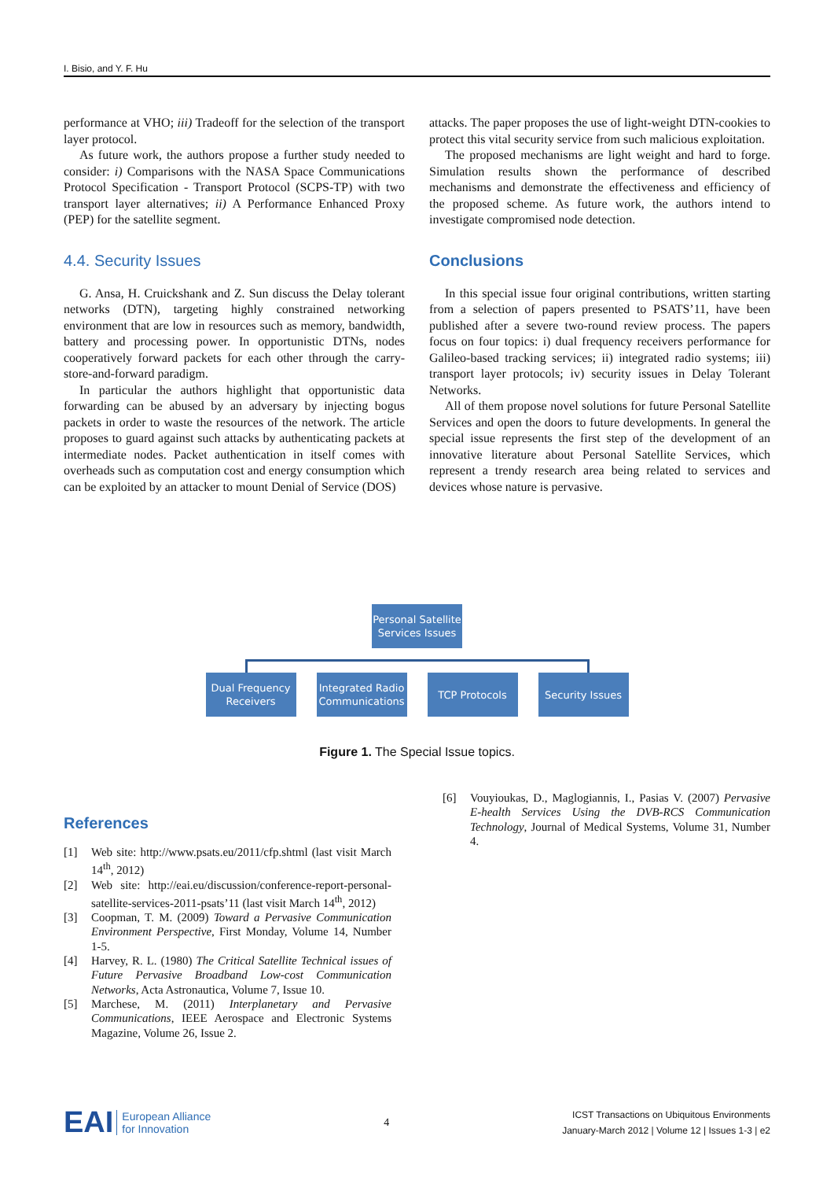I. Bisio, and Y. F. Hu
performance at VHO; iii) Tradeoff for the selection of the transport layer protocol.
As future work, the authors propose a further study needed to consider: i) Comparisons with the NASA Space Communications Protocol Specification - Transport Protocol (SCPS-TP) with two transport layer alternatives; ii) A Performance Enhanced Proxy (PEP) for the satellite segment.
4.4. Security Issues
G. Ansa, H. Cruickshank and Z. Sun discuss the Delay tolerant networks (DTN), targeting highly constrained networking environment that are low in resources such as memory, bandwidth, battery and processing power. In opportunistic DTNs, nodes cooperatively forward packets for each other through the carry-store-and-forward paradigm.
In particular the authors highlight that opportunistic data forwarding can be abused by an adversary by injecting bogus packets in order to waste the resources of the network. The article proposes to guard against such attacks by authenticating packets at intermediate nodes. Packet authentication in itself comes with overheads such as computation cost and energy consumption which can be exploited by an attacker to mount Denial of Service (DOS)
attacks. The paper proposes the use of light-weight DTN-cookies to protect this vital security service from such malicious exploitation.
The proposed mechanisms are light weight and hard to forge. Simulation results shown the performance of described mechanisms and demonstrate the effectiveness and efficiency of the proposed scheme. As future work, the authors intend to investigate compromised node detection.
Conclusions
In this special issue four original contributions, written starting from a selection of papers presented to PSATS’11, have been published after a severe two-round review process. The papers focus on four topics: i) dual frequency receivers performance for Galileo-based tracking services; ii) integrated radio systems; iii) transport layer protocols; iv) security issues in Delay Tolerant Networks.
All of them propose novel solutions for future Personal Satellite Services and open the doors to future developments. In general the special issue represents the first step of the development of an innovative literature about Personal Satellite Services, which represent a trendy research area being related to services and devices whose nature is pervasive.
Personal Satellite Services Issues
Dual Frequency Receivers
Integrated Radio Communications
TCP Protocols
Security Issues
Figure 1. The Special Issue topics.
References
[1] Web site: http://www.psats.eu/2011/cfp.shtml (last visit March 14<sup>th</sup>, 2012)
[2] Web site: http://eai.eu/discussion/conference-report-personal-satellite-services-2011-psats’11 (last visit March 14<sup>th</sup>, 2012)
[3] Coopman, T. M. (2009) Toward a Pervasive Communication Environment Perspective, First Monday, Volume 14, Number 1-5.
[4] Harvey, R. L. (1980) The Critical Satellite Technical issues of Future Pervasive Broadband Low-cost Communication Networks, Acta Astronautica, Volume 7, Issue 10.
[5] Marchese, M. (2011) Interplanetary and Pervasive Communications, IEEE Aerospace and Electronic Systems Magazine, Volume 26, Issue 2.
[6] Vouyioukas, D., Maglogiannis, I., Pasias V. (2007) Pervasive E-health Services Using the DVB-RCS Communication Technology, Journal of Medical Systems, Volume 31, Number 4.
EAI European Alliance
for Innovation
4
ICST Transactions on Ubiquitous Environments
January-March 2012 | Volume 12 | Issues 1-3 | e2